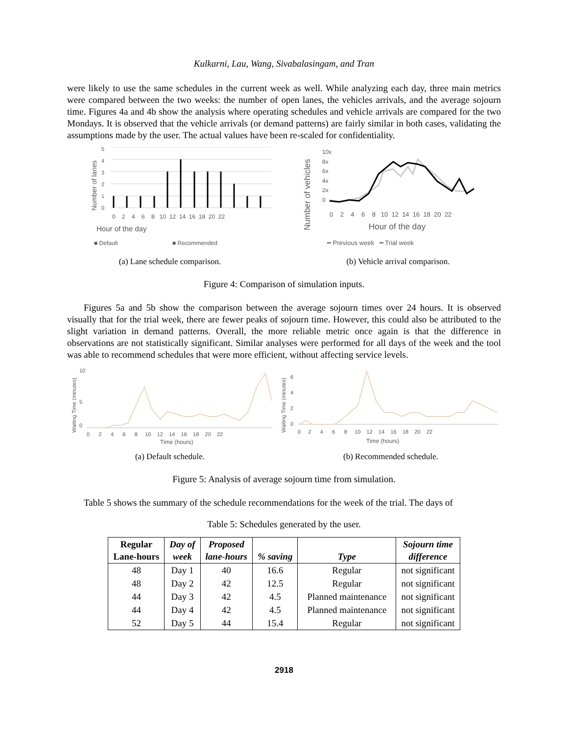Kulkarni, Lau, Wang, Sivabalasingam, and Tran
were likely to use the same schedules in the current week as well. While analyzing each day, three main metrics were compared between the two weeks: the number of open lanes, the vehicles arrivals, and the average sojourn time. Figures 4a and 4b show the analysis where operating schedules and vehicle arrivals are compared for the two Mondays. It is observed that the vehicle arrivals (or demand patterns) are fairly similar in both cases, validating the assumptions made by the user. The actual values have been re-scaled for confidentiality.
■ Default
■ Recommended
Hour of the day
Number of lanes
0
1
2
3
4
5
0 2 4 6 8 10 12 14 16 18 20 22
(a) Lane schedule comparison.
Number of vehicles
10x
8x
6x
4x
2x
0
0 2 4 6 8 10 12 14 16 18 20 22
Hour of the day
━ Previous week ━ Trial week
(b) Vehicle arrival comparison.
Figure 4: Comparison of simulation inputs.
Figures 5a and 5b show the comparison between the average sojourn times over 24 hours. It is observed visually that for the trial week, there are fewer peaks of sojourn time. However, this could also be attributed to the slight variation in demand patterns. Overall, the more reliable metric once again is that the difference in observations are not statistically significant. Similar analyses were performed for all days of the week and the tool was able to recommend schedules that were more efficient, without affecting service levels.
Waiting Time (minutes)
10
5
0
0 2 4 6 8 10 12 14 16 18 20 22
Time (hours)
(a) Default schedule.
Waiting Time (minutes)
6
4
2
0
0 2 4 6 8 10 12 14 16 18 20 22
Time (hours)
(b) Recommended schedule.
Figure 5: Analysis of average sojourn time from simulation.
Table 5 shows the summary of the schedule recommendations for the week of the trial. The days of
Table 5: Schedules generated by the user.
| Regular Lane-hours | Day of week | Proposed lane-hours | % saving | Type | Sojourn time difference |
| --- | --- | --- | --- | --- | --- |
| 48 | Day 1 | 40 | 16.6 | Regular | not significant |
| 48 | Day 2 | 42 | 12.5 | Regular | not significant |
| 44 | Day 3 | 42 | 4.5 | Planned maintenance | not significant |
| 44 | Day 4 | 42 | 4.5 | Planned maintenance | not significant |
| 52 | Day 5 | 44 | 15.4 | Regular | not significant |
2918